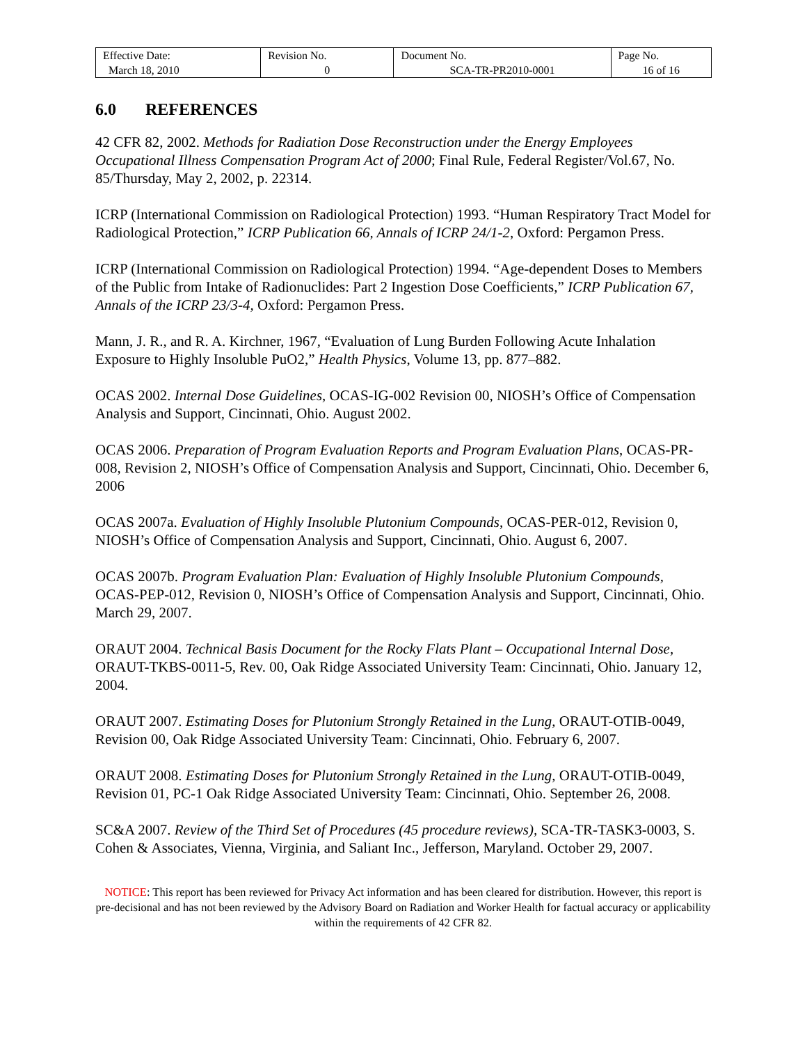| Effective Date: March 18, 2010 | Revision No. 0 | Document No. SCA-TR-PR2010-0001 | Page No. 16 of 16 |
6.0 REFERENCES
42 CFR 82, 2002. Methods for Radiation Dose Reconstruction under the Energy Employees Occupational Illness Compensation Program Act of 2000; Final Rule, Federal Register/Vol.67, No. 85/Thursday, May 2, 2002, p. 22314.
ICRP (International Commission on Radiological Protection) 1993. “Human Respiratory Tract Model for Radiological Protection,” ICRP Publication 66, Annals of ICRP 24/1-2, Oxford: Pergamon Press.
ICRP (International Commission on Radiological Protection) 1994. “Age-dependent Doses to Members of the Public from Intake of Radionuclides: Part 2 Ingestion Dose Coefficients,” ICRP Publication 67, Annals of the ICRP 23/3-4, Oxford: Pergamon Press.
Mann, J. R., and R. A. Kirchner, 1967, “Evaluation of Lung Burden Following Acute Inhalation Exposure to Highly Insoluble PuO2,” Health Physics, Volume 13, pp. 877–882.
OCAS 2002. Internal Dose Guidelines, OCAS-IG-002 Revision 00, NIOSH’s Office of Compensation Analysis and Support, Cincinnati, Ohio. August 2002.
OCAS 2006. Preparation of Program Evaluation Reports and Program Evaluation Plans, OCAS-PR-008, Revision 2, NIOSH’s Office of Compensation Analysis and Support, Cincinnati, Ohio. December 6, 2006
OCAS 2007a. Evaluation of Highly Insoluble Plutonium Compounds, OCAS-PER-012, Revision 0, NIOSH’s Office of Compensation Analysis and Support, Cincinnati, Ohio. August 6, 2007.
OCAS 2007b. Program Evaluation Plan: Evaluation of Highly Insoluble Plutonium Compounds, OCAS-PEP-012, Revision 0, NIOSH’s Office of Compensation Analysis and Support, Cincinnati, Ohio. March 29, 2007.
ORAUT 2004. Technical Basis Document for the Rocky Flats Plant – Occupational Internal Dose, ORAUT-TKBS-0011-5, Rev. 00, Oak Ridge Associated University Team: Cincinnati, Ohio. January 12, 2004.
ORAUT 2007. Estimating Doses for Plutonium Strongly Retained in the Lung, ORAUT-OTIB-0049, Revision 00, Oak Ridge Associated University Team: Cincinnati, Ohio. February 6, 2007.
ORAUT 2008. Estimating Doses for Plutonium Strongly Retained in the Lung, ORAUT-OTIB-0049, Revision 01, PC-1 Oak Ridge Associated University Team: Cincinnati, Ohio. September 26, 2008.
SC&A 2007. Review of the Third Set of Procedures (45 procedure reviews), SCA-TR-TASK3-0003, S. Cohen & Associates, Vienna, Virginia, and Saliant Inc., Jefferson, Maryland. October 29, 2007.
NOTICE: This report has been reviewed for Privacy Act information and has been cleared for distribution. However, this report is pre-decisional and has not been reviewed by the Advisory Board on Radiation and Worker Health for factual accuracy or applicability within the requirements of 42 CFR 82.